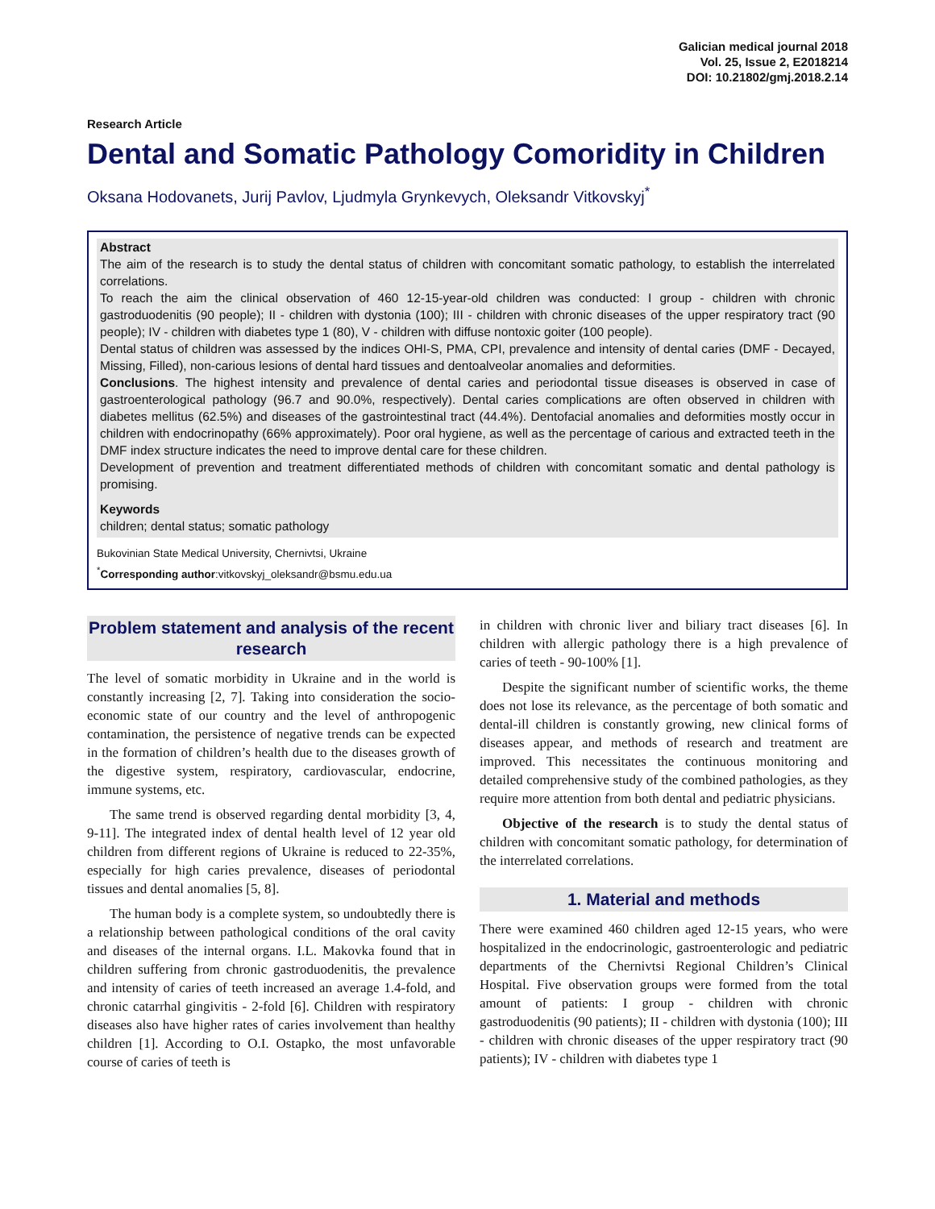Galician medical journal 2018
Vol. 25, Issue 2, E2018214
DOI: 10.21802/gmj.2018.2.14
Research Article
Dental and Somatic Pathology Comoridity in Children
Oksana Hodovanets, Jurij Pavlov, Ljudmyla Grynkevych, Oleksandr Vitkovskyj<sup>*</sup>
Abstract
The aim of the research is to study the dental status of children with concomitant somatic pathology, to establish the interrelated correlations.
To reach the aim the clinical observation of 460 12-15-year-old children was conducted: I group - children with chronic gastroduodenitis (90 people); II - children with dystonia (100); III - children with chronic diseases of the upper respiratory tract (90 people); IV - children with diabetes type 1 (80), V - children with diffuse nontoxic goiter (100 people).
Dental status of children was assessed by the indices OHI-S, PMA, CPI, prevalence and intensity of dental caries (DMF - Decayed, Missing, Filled), non-carious lesions of dental hard tissues and dentoalveolar anomalies and deformities.
Conclusions. The highest intensity and prevalence of dental caries and periodontal tissue diseases is observed in case of gastroenterological pathology (96.7 and 90.0%, respectively). Dental caries complications are often observed in children with diabetes mellitus (62.5%) and diseases of the gastrointestinal tract (44.4%). Dentofacial anomalies and deformities mostly occur in children with endocrinopathy (66% approximately). Poor oral hygiene, as well as the percentage of carious and extracted teeth in the DMF index structure indicates the need to improve dental care for these children.
Development of prevention and treatment differentiated methods of children with concomitant somatic and dental pathology is promising.
Keywords
children; dental status; somatic pathology
Bukovinian State Medical University, Chernivtsi, Ukraine
<sup>*</sup> Corresponding author:vitkovskyj_oleksandr@bsmu.edu.ua
Problem statement and analysis of the recent research
The level of somatic morbidity in Ukraine and in the world is constantly increasing [2, 7]. Taking into consideration the socio-economic state of our country and the level of anthropogenic contamination, the persistence of negative trends can be expected in the formation of children’s health due to the diseases growth of the digestive system, respiratory, cardiovascular, endocrine, immune systems, etc.
The same trend is observed regarding dental morbidity [3, 4, 9-11]. The integrated index of dental health level of 12 year old children from different regions of Ukraine is reduced to 22-35%, especially for high caries prevalence, diseases of periodontal tissues and dental anomalies [5, 8].
The human body is a complete system, so undoubtedly there is a relationship between pathological conditions of the oral cavity and diseases of the internal organs. I.L. Makovka found that in children suffering from chronic gastroduodenitis, the prevalence and intensity of caries of teeth increased an average 1.4-fold, and chronic catarrhal gingivitis - 2-fold [6]. Children with respiratory diseases also have higher rates of caries involvement than healthy children [1]. According to O.I. Ostapko, the most unfavorable course of caries of teeth is
in children with chronic liver and biliary tract diseases [6]. In children with allergic pathology there is a high prevalence of caries of teeth - 90-100% [1].
Despite the significant number of scientific works, the theme does not lose its relevance, as the percentage of both somatic and dental-ill children is constantly growing, new clinical forms of diseases appear, and methods of research and treatment are improved. This necessitates the continuous monitoring and detailed comprehensive study of the combined pathologies, as they require more attention from both dental and pediatric physicians.
Objective of the research is to study the dental status of children with concomitant somatic pathology, for determination of the interrelated correlations.
1. Material and methods
There were examined 460 children aged 12-15 years, who were hospitalized in the endocrinologic, gastroenterologic and pediatric departments of the Chernivtsi Regional Children’s Clinical Hospital. Five observation groups were formed from the total amount of patients: I group - children with chronic gastroduodenitis (90 patients); II - children with dystonia (100); III - children with chronic diseases of the upper respiratory tract (90 patients); IV - children with diabetes type 1